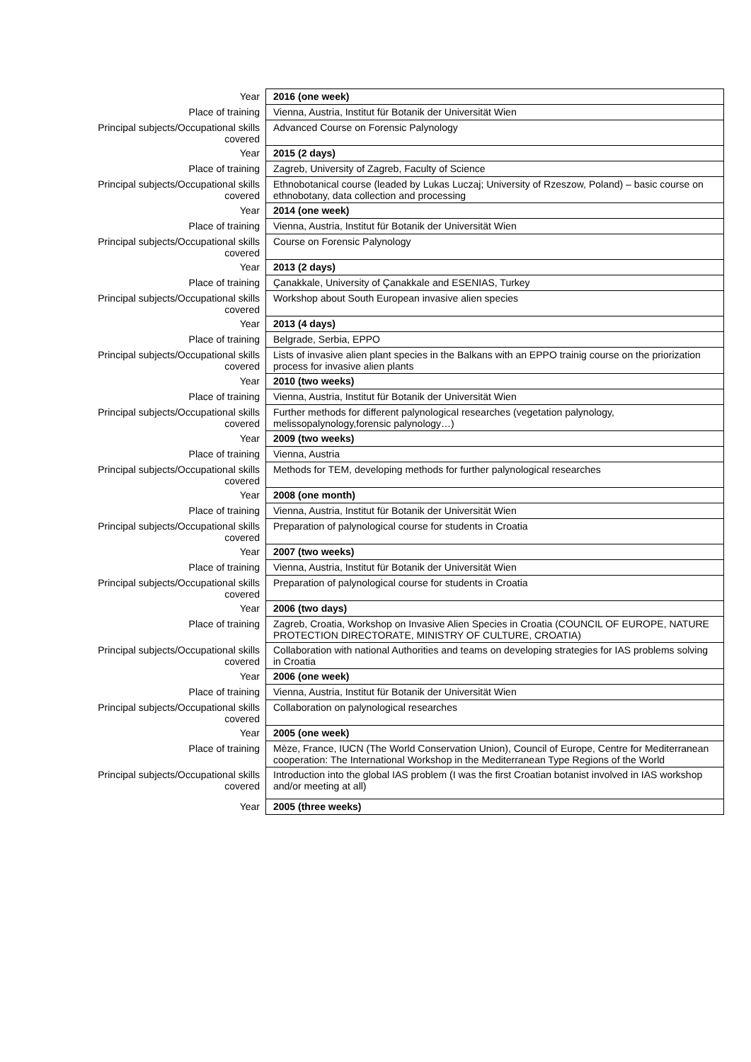| Year | 2016 (one week) |
| Place of training | Vienna, Austria, Institut für Botanik der Universität Wien |
| Principal subjects/Occupational skills covered | Advanced Course on Forensic Palynology |
| Year | 2015 (2 days) |
| Place of training | Zagreb, University of Zagreb, Faculty of Science |
| Principal subjects/Occupational skills covered | Ethnobotanical course (leaded by Lukas Luczaj; University of Rzeszow, Poland) – basic course on ethnobotany, data collection and processing |
| Year | 2014 (one week) |
| Place of training | Vienna, Austria, Institut für Botanik der Universität Wien |
| Principal subjects/Occupational skills covered | Course on Forensic Palynology |
| Year | 2013 (2 days) |
| Place of training | Çanakkale, University of Çanakkale and ESENIAS, Turkey |
| Principal subjects/Occupational skills covered | Workshop about South European invasive alien species |
| Year | 2013 (4 days) |
| Place of training | Belgrade, Serbia, EPPO |
| Principal subjects/Occupational skills covered | Lists of invasive alien plant species in the Balkans with an EPPO trainig course on the priorization process for invasive alien plants |
| Year | 2010 (two weeks) |
| Place of training | Vienna, Austria, Institut für Botanik der Universität Wien |
| Principal subjects/Occupational skills covered | Further methods for different palynological researches (vegetation palynology, melissopalynology,forensic palynology…) |
| Year | 2009 (two weeks) |
| Place of training | Vienna, Austria |
| Principal subjects/Occupational skills covered | Methods for TEM, developing methods for further palynological researches |
| Year | 2008 (one month) |
| Place of training | Vienna, Austria, Institut für Botanik der Universität Wien |
| Principal subjects/Occupational skills covered | Preparation of palynological course for students in Croatia |
| Year | 2007 (two weeks) |
| Place of training | Vienna, Austria, Institut für Botanik der Universität Wien |
| Principal subjects/Occupational skills covered | Preparation of palynological course for students in Croatia |
| Year | 2006 (two days) |
| Place of training | Zagreb, Croatia, Workshop on Invasive Alien Species in Croatia (COUNCIL OF EUROPE, NATURE PROTECTION DIRECTORATE, MINISTRY OF CULTURE, CROATIA) |
| Principal subjects/Occupational skills covered | Collaboration with national Authorities and teams on developing strategies for IAS problems solving in Croatia |
| Year | 2006 (one week) |
| Place of training | Vienna, Austria, Institut für Botanik der Universität Wien |
| Principal subjects/Occupational skills covered | Collaboration on palynological researches |
| Year | 2005 (one week) |
| Place of training | Mèze, France, IUCN (The World Conservation Union), Council of Europe, Centre for Mediterranean cooperation: The International Workshop in the Mediterranean Type Regions of the World |
| Principal subjects/Occupational skills covered | Introduction into the global IAS problem (I was the first Croatian botanist involved in IAS workshop and/or meeting at all) |
| Year | 2005 (three weeks) |